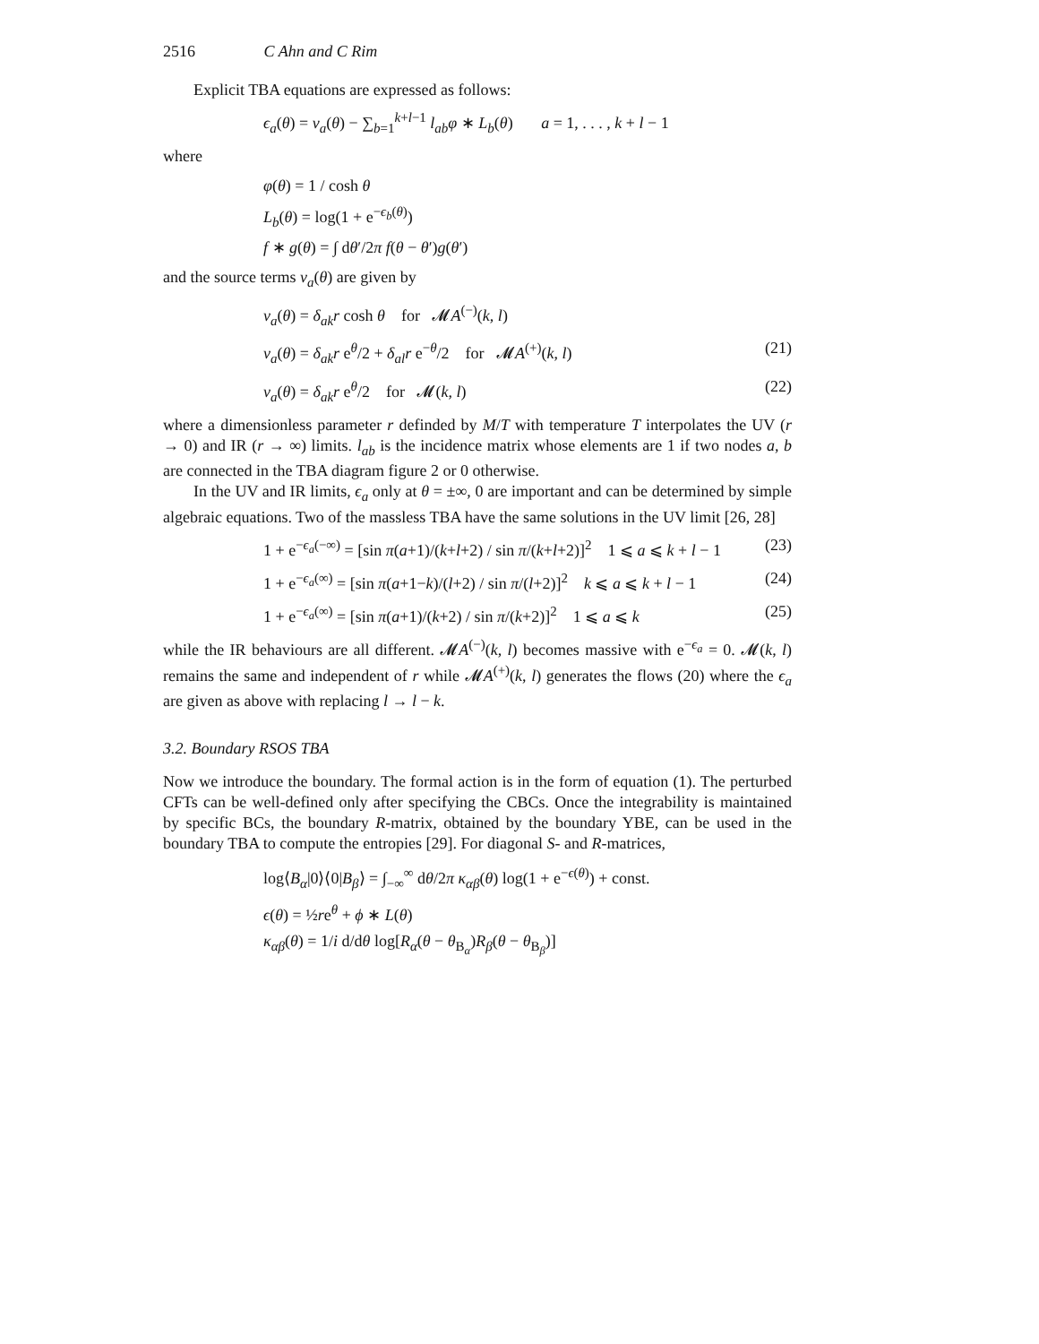2516 C Ahn and C Rim
Explicit TBA equations are expressed as follows:
ϵ<sub>a</sub>(θ) = ν<sub>a</sub>(θ) − ∑<sub>b=1</sub><sup>k+l−1</sup> l<sub>ab</sub>φ ∗ L<sub>b</sub>(θ) a = 1, . . . , k + l − 1
where
φ(θ) = 1 / cosh θ
L<sub>b</sub>(θ) = log(1 + e<sup>−ϵ<sub>b</sub>(θ)</sup>)
f ∗ g(θ) = ∫ dθ′/2π f(θ − θ′)g(θ′)
and the source terms ν<sub>a</sub>(θ) are given by
ν<sub>a</sub>(θ) = δ<sub>ak</sub>r cosh θ for 𝓜A<sup>(−)</sup>(k, l)
ν<sub>a</sub>(θ) = δ<sub>ak</sub>r e<sup>θ</sup>/2 + δ<sub>al</sub>r e<sup>−θ</sup>/2 for 𝓜A<sup>(+)</sup>(k, l) (21)
ν<sub>a</sub>(θ) = δ<sub>ak</sub>r e<sup>θ</sup>/2 for 𝓜(k, l) (22)
where a dimensionless parameter r definded by M/T with temperature T interpolates the UV (r → 0) and IR (r → ∞) limits. l<sub>ab</sub> is the incidence matrix whose elements are 1 if two nodes a, b are connected in the TBA diagram figure 2 or 0 otherwise.
In the UV and IR limits, ϵ<sub>a</sub> only at θ = ±∞, 0 are important and can be determined by simple algebraic equations. Two of the massless TBA have the same solutions in the UV limit [26, 28]
1 + e<sup>−ϵ<sub>a</sub>(−∞)</sup> = [sin π(a+1)/(k+l+2) / sin π/(k+l+2)]<sup>2</sup> 1 ⩽ a ⩽ k + l − 1 (23)
1 + e<sup>−ϵ<sub>a</sub>(∞)</sup> = [sin π(a+1−k)/(l+2) / sin π/(l+2)]<sup>2</sup> k ⩽ a ⩽ k + l − 1 (24)
1 + e<sup>−ϵ<sub>a</sub>(∞)</sup> = [sin π(a+1)/(k+2) / sin π/(k+2)]<sup>2</sup> 1 ⩽ a ⩽ k (25)
while the IR behaviours are all different. 𝓜A<sup>(−)</sup>(k, l) becomes massive with e<sup>−ϵ<sub>a</sub></sup> = 0. 𝓜(k, l) remains the same and independent of r while 𝓜A<sup>(+)</sup>(k, l) generates the flows (20) where the ϵ<sub>a</sub> are given as above with replacing l → l − k.
3.2. Boundary RSOS TBA
Now we introduce the boundary. The formal action is in the form of equation (1). The perturbed CFTs can be well-defined only after specifying the CBCs. Once the integrability is maintained by specific BCs, the boundary R-matrix, obtained by the boundary YBE, can be used in the boundary TBA to compute the entropies [29]. For diagonal S- and R-matrices,
log⟨B<sub>α</sub>|0⟩⟨0|B<sub>β</sub>⟩ = ∫<sub>−∞</sub><sup>∞</sup> dθ/2π κ<sub>αβ</sub>(θ) log(1 + e<sup>−ϵ(θ)</sup>) + const.
ϵ(θ) = ½re<sup>θ</sup> + ϕ ∗ L(θ)
κ<sub>αβ</sub>(θ) = 1/i d/dθ log[R<sub>α</sub>(θ − θ<sub>B<sub>α</sub></sub>)R<sub>β</sub>(θ − θ<sub>B<sub>β</sub></sub>)]